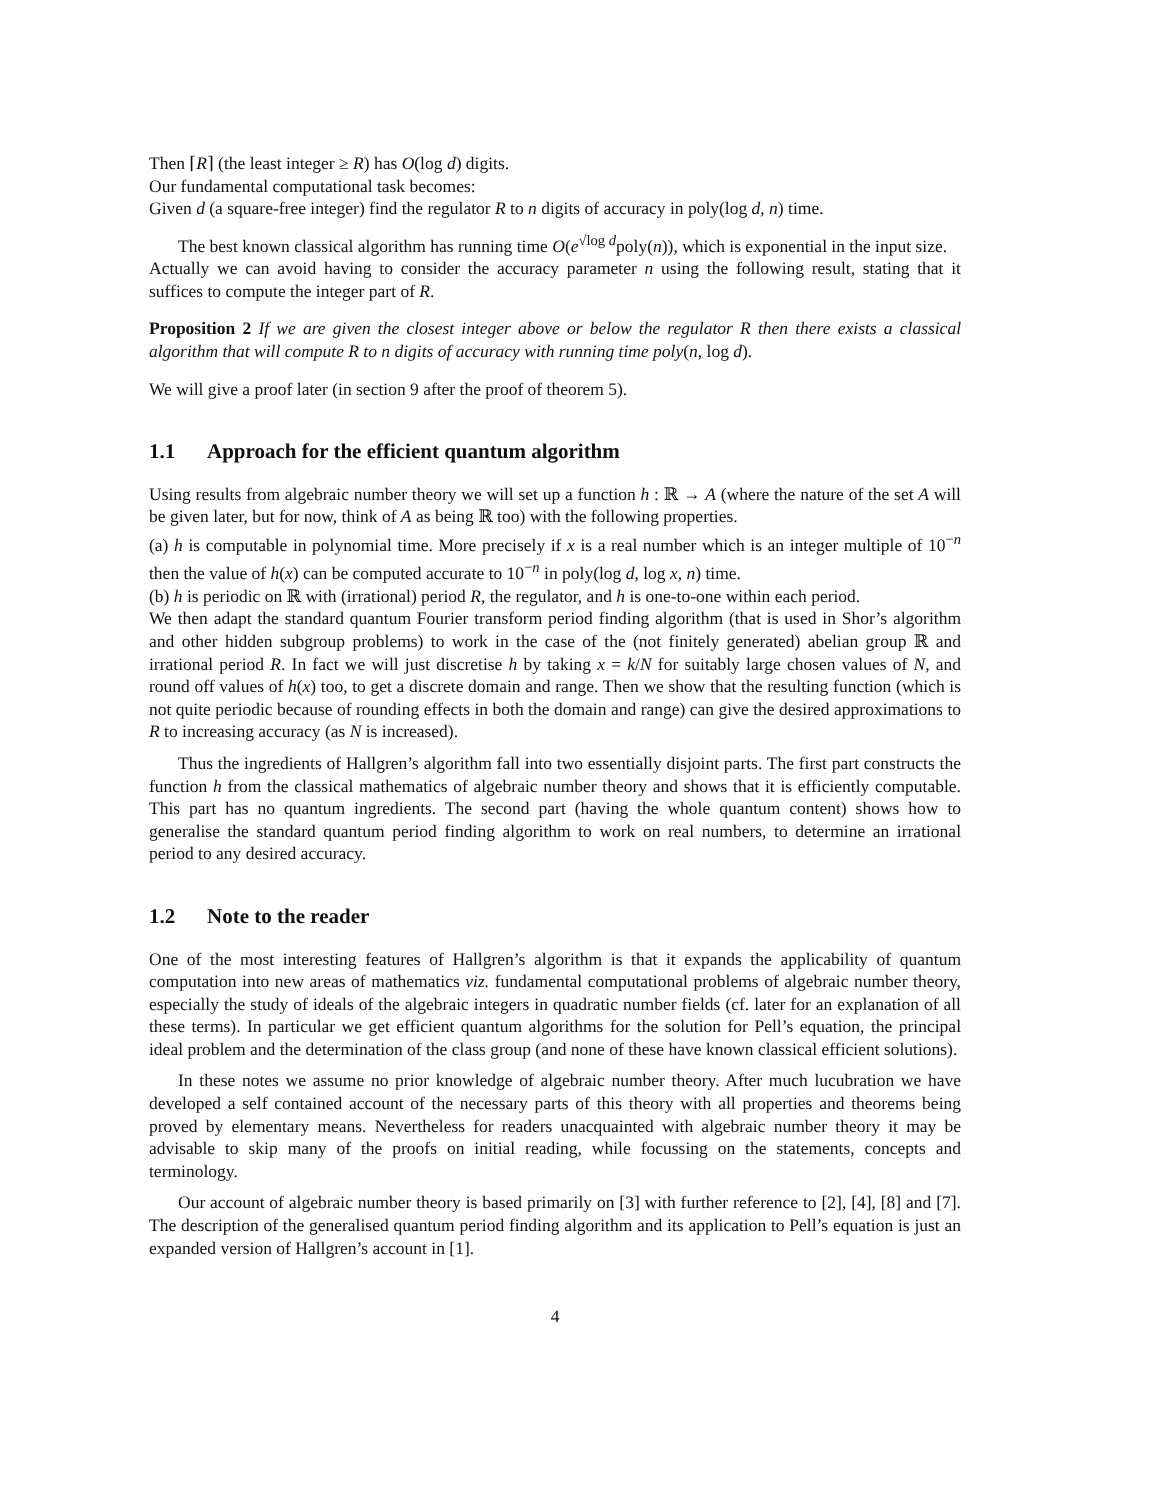Then ⌈R⌉ (the least integer ≥ R) has O(log d) digits.
Our fundamental computational task becomes:
Given d (a square-free integer) find the regulator R to n digits of accuracy in poly(log d, n) time.
The best known classical algorithm has running time O(e<sup>√log d</sup>poly(n)), which is exponential in the input size.
Actually we can avoid having to consider the accuracy parameter n using the following result, stating that it suffices to compute the integer part of R.
Proposition 2 If we are given the closest integer above or below the regulator R then there exists a classical algorithm that will compute R to n digits of accuracy with running time poly(n, log d).
We will give a proof later (in section 9 after the proof of theorem 5).
1.1 Approach for the efficient quantum algorithm
Using results from algebraic number theory we will set up a function h : ℝ → A (where the nature of the set A will be given later, but for now, think of A as being ℝ too) with the following properties.
(a) h is computable in polynomial time. More precisely if x is a real number which is an integer multiple of 10<sup>−n</sup> then the value of h(x) can be computed accurate to 10<sup>−n</sup> in poly(log d, log x, n) time.
(b) h is periodic on ℝ with (irrational) period R, the regulator, and h is one-to-one within each period.
We then adapt the standard quantum Fourier transform period finding algorithm (that is used in Shor’s algorithm and other hidden subgroup problems) to work in the case of the (not finitely generated) abelian group ℝ and irrational period R. In fact we will just discretise h by taking x = k/N for suitably large chosen values of N, and round off values of h(x) too, to get a discrete domain and range. Then we show that the resulting function (which is not quite periodic because of rounding effects in both the domain and range) can give the desired approximations to R to increasing accuracy (as N is increased).
Thus the ingredients of Hallgren’s algorithm fall into two essentially disjoint parts. The first part constructs the function h from the classical mathematics of algebraic number theory and shows that it is efficiently computable. This part has no quantum ingredients. The second part (having the whole quantum content) shows how to generalise the standard quantum period finding algorithm to work on real numbers, to determine an irrational period to any desired accuracy.
1.2 Note to the reader
One of the most interesting features of Hallgren’s algorithm is that it expands the applicability of quantum computation into new areas of mathematics viz. fundamental computational problems of algebraic number theory, especially the study of ideals of the algebraic integers in quadratic number fields (cf. later for an explanation of all these terms). In particular we get efficient quantum algorithms for the solution for Pell’s equation, the principal ideal problem and the determination of the class group (and none of these have known classical efficient solutions).
In these notes we assume no prior knowledge of algebraic number theory. After much lucubration we have developed a self contained account of the necessary parts of this theory with all properties and theorems being proved by elementary means. Nevertheless for readers unacquainted with algebraic number theory it may be advisable to skip many of the proofs on initial reading, while focussing on the statements, concepts and terminology.
Our account of algebraic number theory is based primarily on [3] with further reference to [2], [4], [8] and [7]. The description of the generalised quantum period finding algorithm and its application to Pell’s equation is just an expanded version of Hallgren’s account in [1].
4